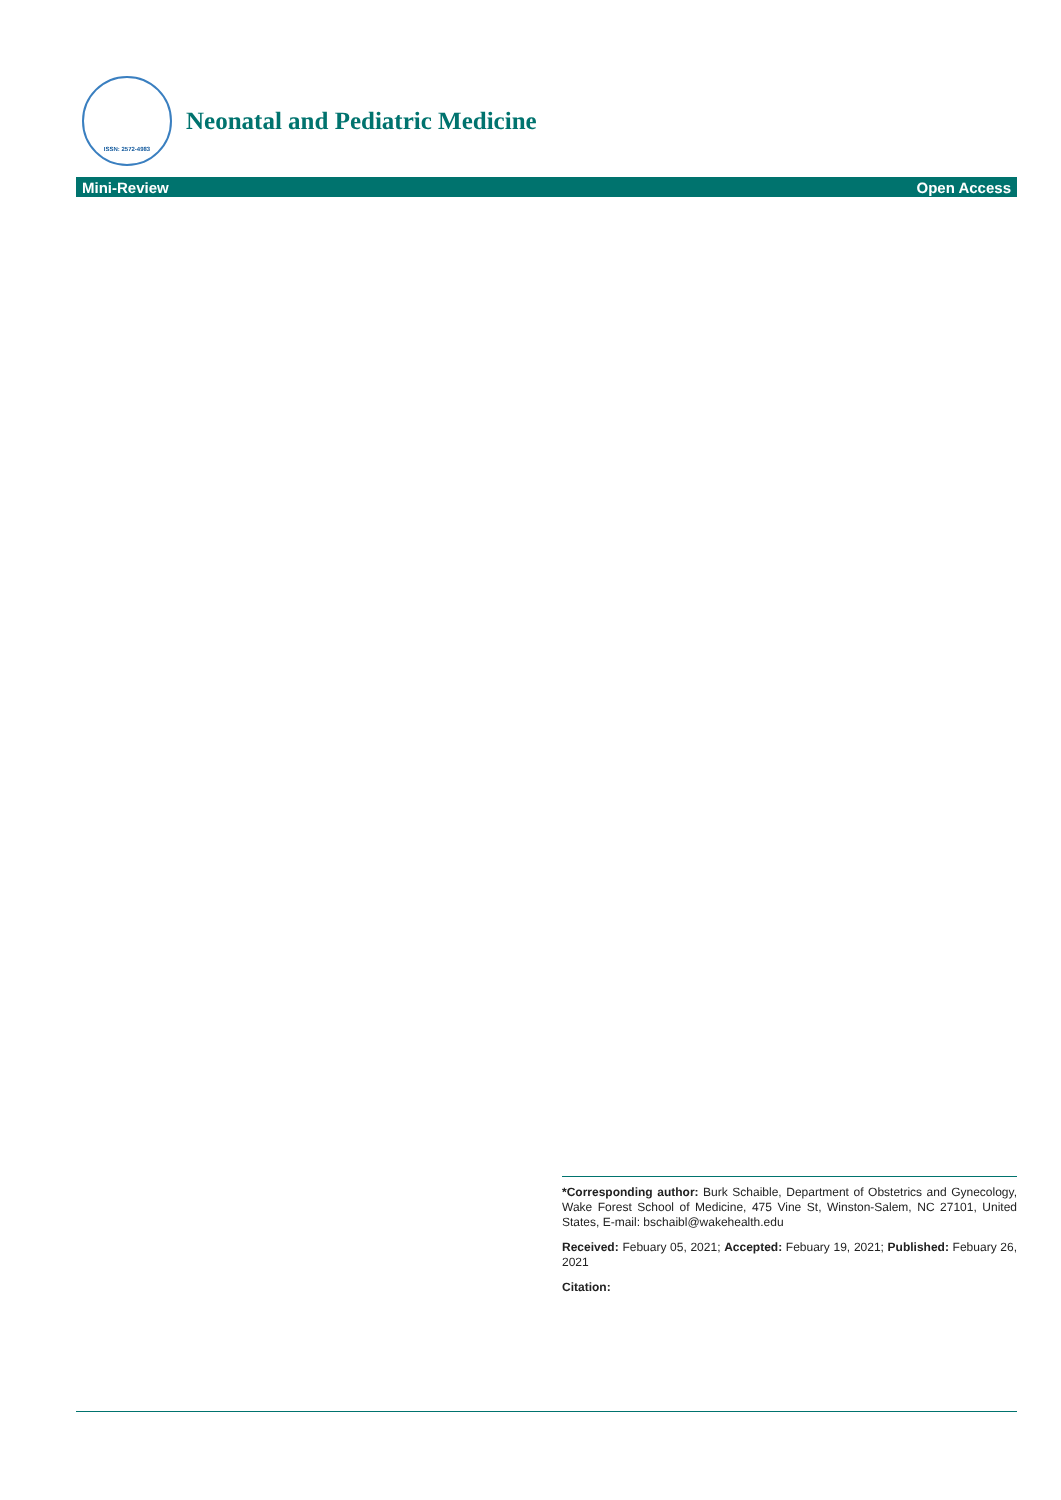ISSN: 2572-4983
Neonatal and Pediatric Medicine
Mini-Review Open Access
*Corresponding author: Burk Schaible, Department of Obstetrics and Gynecology, Wake Forest School of Medicine, 475 Vine St, Winston-Salem, NC 27101, United States, E-mail: bschaibl@wakehealth.edu
Received: Febuary 05, 2021; Accepted: Febuary 19, 2021; Published: Febuary 26, 2021
Citation: